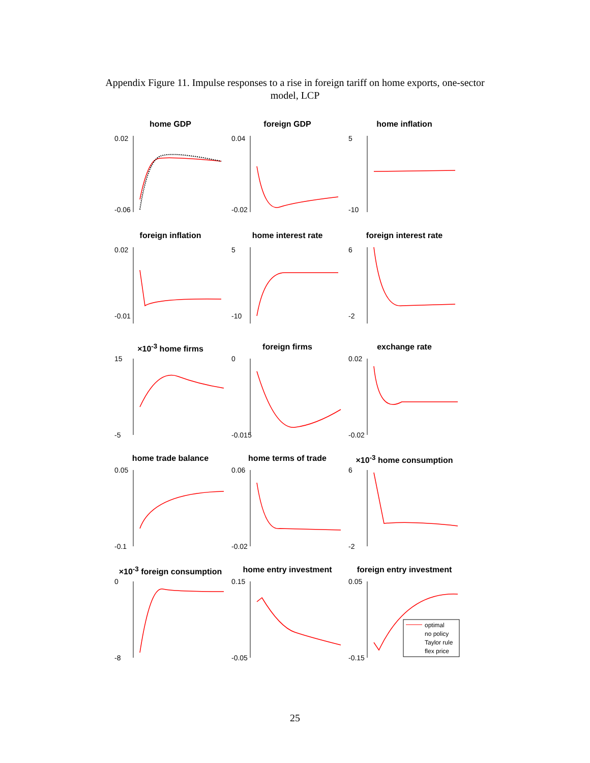Appendix Figure 11. Impulse responses to a rise in foreign tariff on home exports, one-sector model, LCP
home GDP
0.02
-0.06
foreign GDP
0.04
-0.02
home inflation
5
-10
foreign inflation
0.02
-0.01
home interest rate
5
-10
foreign interest rate
6
-2
×10<sup>-3</sup> home firms
15
-5
foreign firms
0
-0.015
exchange rate
0.02
-0.02
home trade balance
0.05
-0.1
home terms of trade
0.06
-0.02
×10<sup>-3</sup> home consumption
6
-2
×10<sup>-3</sup> foreign consumption
0
-8
home entry investment
0.15
-0.05
foreign entry investment
optimal
no policy
Taylor rule
flex price
0.05
-0.15
25